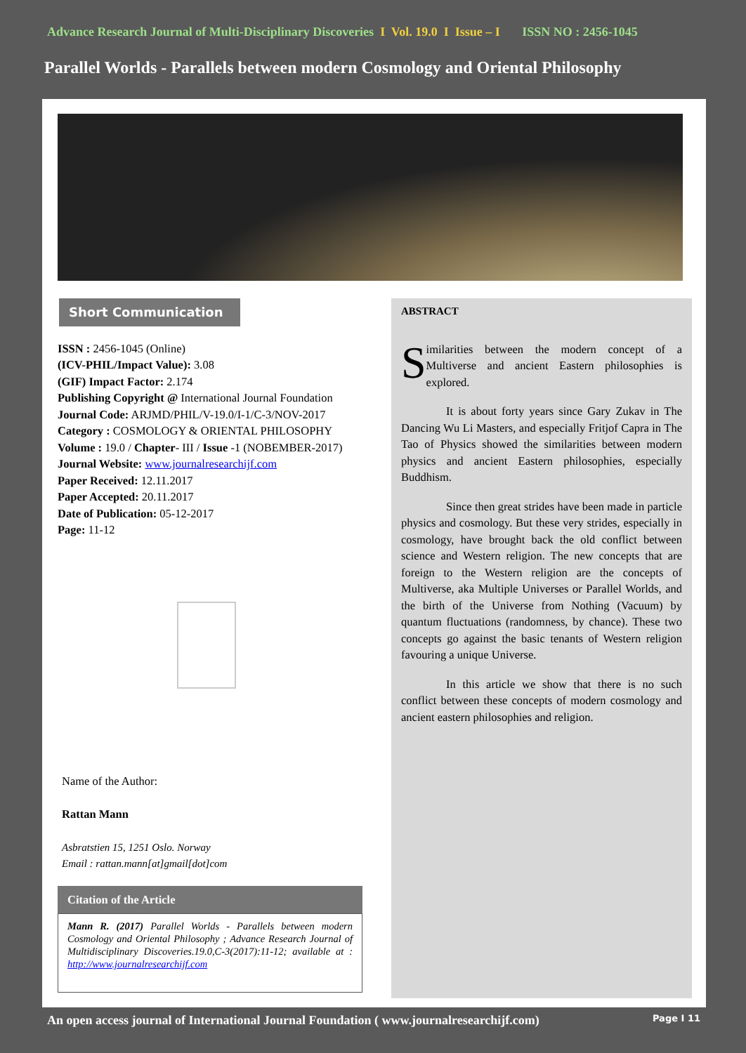Advance Research Journal of Multi-Disciplinary Discoveries I Vol. 19.0 I Issue – I ISSN NO : 2456-1045
Parallel Worlds - Parallels between modern Cosmology and Oriental Philosophy
Short Communication
ISSN : 2456-1045 (Online)
(ICV-PHIL/Impact Value): 3.08
(GIF) Impact Factor: 2.174
Publishing Copyright @ International Journal Foundation
Journal Code: ARJMD/PHIL/V-19.0/I-1/C-3/NOV-2017
Category : COSMOLOGY & ORIENTAL PHILOSOPHY
Volume : 19.0 / Chapter- III / Issue -1 (NOBEMBER-2017)
Journal Website: www.journalresearchijf.com
Paper Received: 12.11.2017
Paper Accepted: 20.11.2017
Date of Publication: 05-12-2017
Page: 11-12
Name of the Author:
Rattan Mann
Asbratstien 15, 1251 Oslo. Norway
Email : rattan.mann[at]gmail[dot]com
Citation of the Article
Mann R. (2017) Parallel Worlds - Parallels between modern Cosmology and Oriental Philosophy ; Advance Research Journal of Multidisciplinary Discoveries.19.0,C-3(2017):11-12; available at : http://www.journalresearchijf.com
ABSTRACT
Similarities between the modern concept of a Multiverse and ancient Eastern philosophies is explored.
It is about forty years since Gary Zukav in The Dancing Wu Li Masters, and especially Fritjof Capra in The Tao of Physics showed the similarities between modern physics and ancient Eastern philosophies, especially Buddhism.
Since then great strides have been made in particle physics and cosmology. But these very strides, especially in cosmology, have brought back the old conflict between science and Western religion. The new concepts that are foreign to the Western religion are the concepts of Multiverse, aka Multiple Universes or Parallel Worlds, and the birth of the Universe from Nothing (Vacuum) by quantum fluctuations (randomness, by chance). These two concepts go against the basic tenants of Western religion favouring a unique Universe.
In this article we show that there is no such conflict between these concepts of modern cosmology and ancient eastern philosophies and religion.
An open access journal of International Journal Foundation ( www.journalresearchijf.com) Page I 11